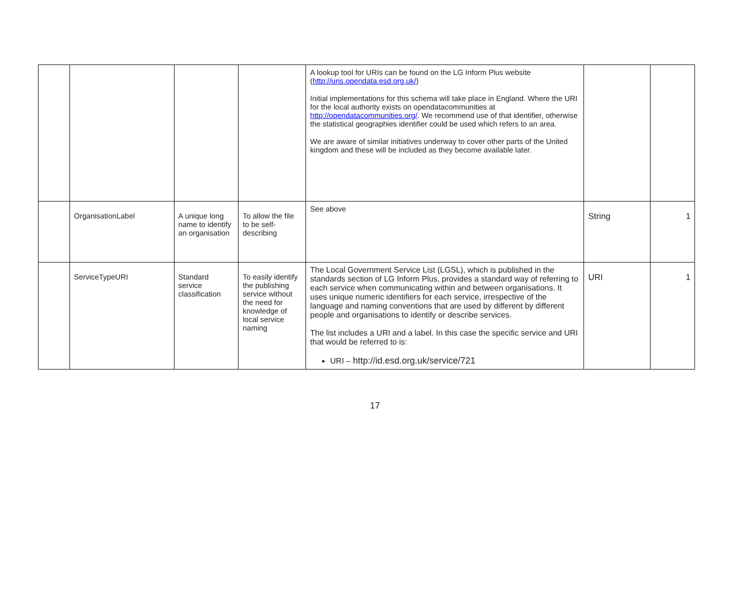| | | | | A lookup tool for URIs can be found on the LG Inform Plus website ( http://uris.opendata.esd.org.uk/ ) Initial implementations for this schema will take place in England. Where the URI for the local authority exists on opendatacommunities at http://opendatacommunities.org/ . We recommend use of that identifier, otherwise the statistical geographies identifier could be used which refers to an area. We are aware of similar initiatives underway to cover other parts of the United kingdom and these will be included as they become available later. | | |
| | OrganisationLabel | A unique long name to identify an organisation | To allow the file to be self-describing | See above | String | 1 |
| | ServiceTypeURI | Standard service classification | To easily identify the publishing service without the need for knowledge of local service naming | The Local Government Service List (LGSL), which is published in the standards section of LG Inform Plus, provides a standard way of referring to each service when communicating within and between organisations. It uses unique numeric identifiers for each service, irrespective of the language and naming conventions that are used by different by different people and organisations to identify or describe services. The list includes a URI and a label. In this case the specific service and URI that would be referred to is: URI – http://id.esd.org.uk/service/721 | URI | 1 |
17